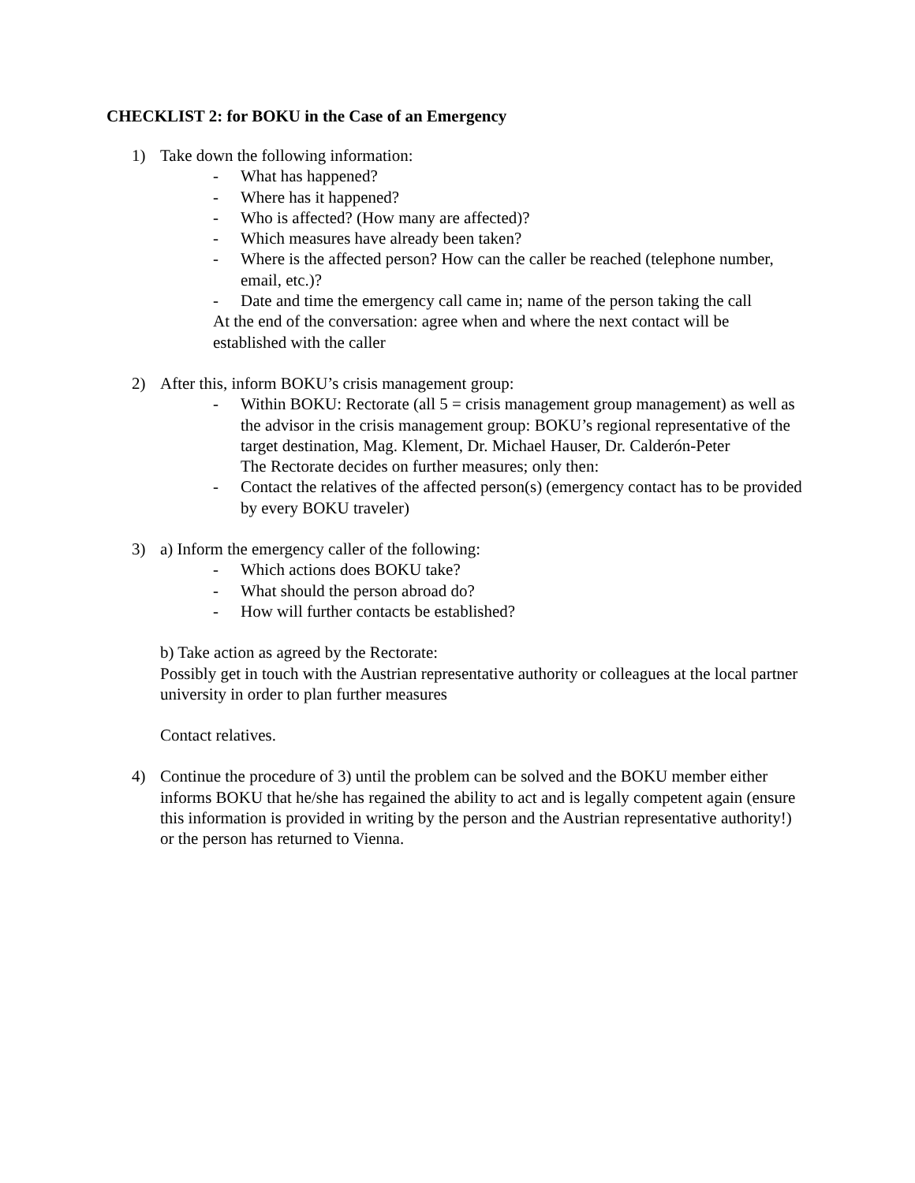CHECKLIST 2: for BOKU in the Case of an Emergency
1) Take down the following information:
- What has happened?
- Where has it happened?
- Who is affected? (How many are affected)?
- Which measures have already been taken?
- Where is the affected person? How can the caller be reached (telephone number, email, etc.)?
- Date and time the emergency call came in; name of the person taking the call
At the end of the conversation: agree when and where the next contact will be established with the caller
2) After this, inform BOKU’s crisis management group:
- Within BOKU: Rectorate (all 5 = crisis management group management) as well as the advisor in the crisis management group: BOKU’s regional representative of the target destination, Mag. Klement, Dr. Michael Hauser, Dr. Calderón-Peter
The Rectorate decides on further measures; only then:
- Contact the relatives of the affected person(s) (emergency contact has to be provided by every BOKU traveler)
3) a) Inform the emergency caller of the following:
- Which actions does BOKU take?
- What should the person abroad do?
- How will further contacts be established?
b) Take action as agreed by the Rectorate:
Possibly get in touch with the Austrian representative authority or colleagues at the local partner university in order to plan further measures
Contact relatives.
4) Continue the procedure of 3) until the problem can be solved and the BOKU member either informs BOKU that he/she has regained the ability to act and is legally competent again (ensure this information is provided in writing by the person and the Austrian representative authority!) or the person has returned to Vienna.